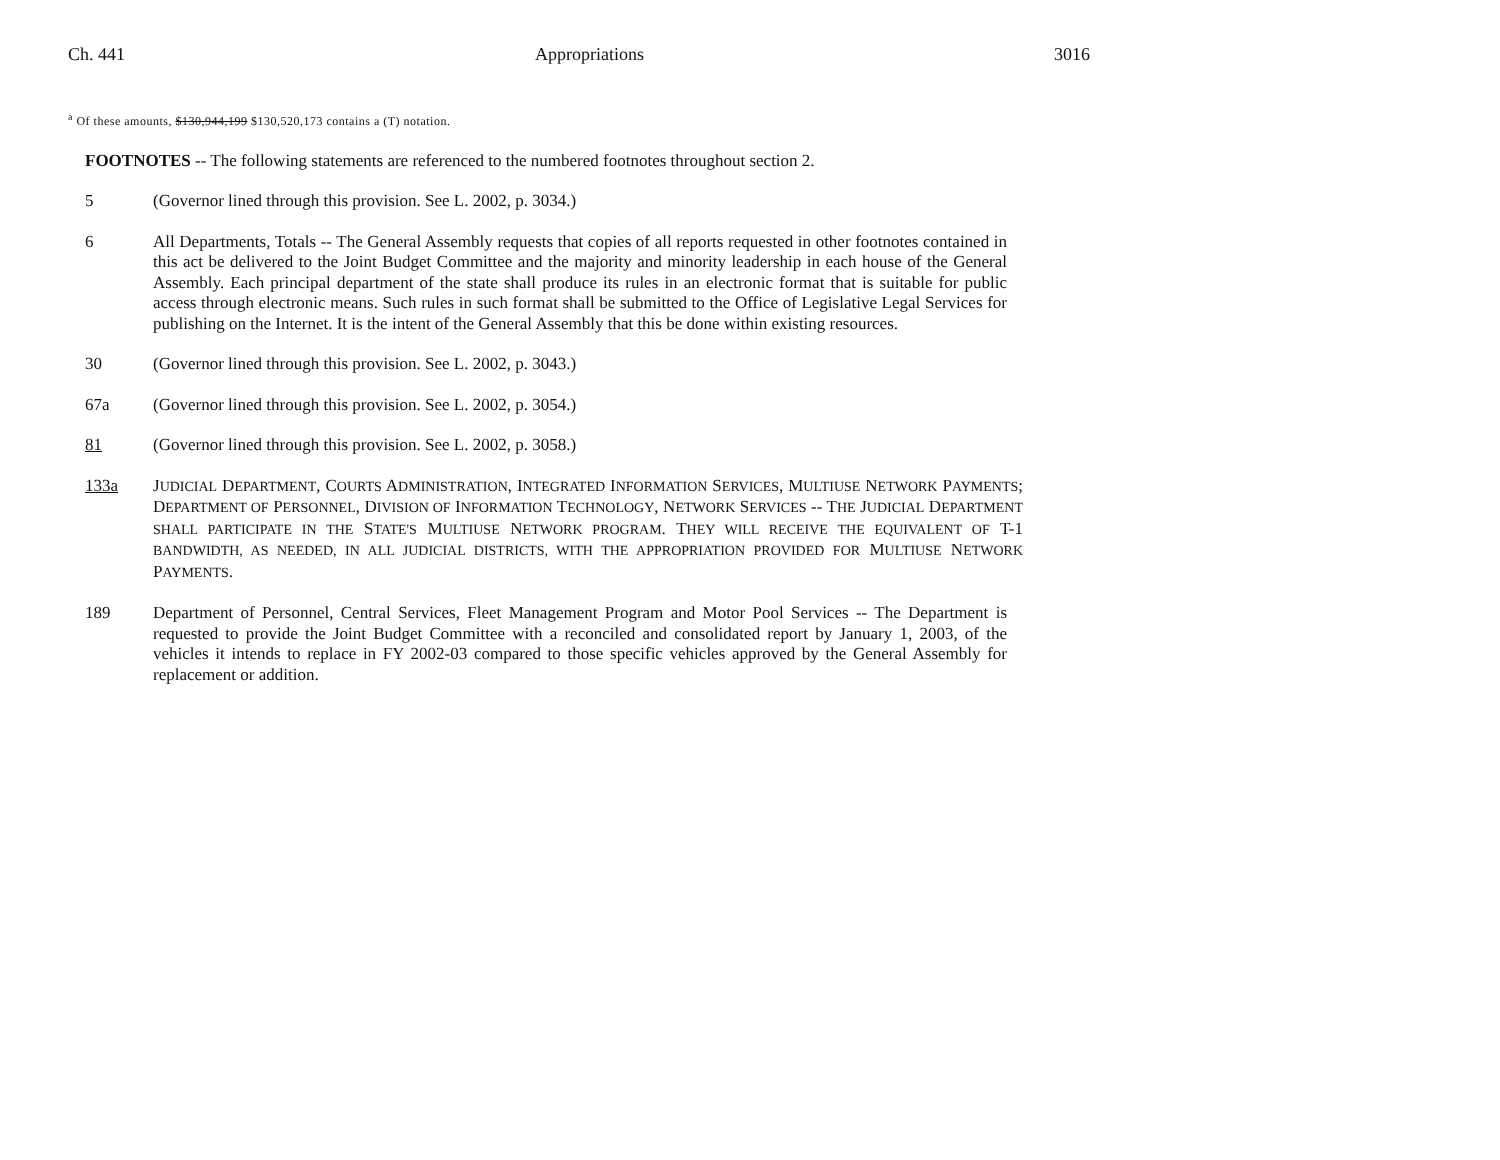Ch. 441 Appropriations 3016
<sup>a</sup> Of these amounts, $130,944,199 $130,520,173 contains a (T) notation.
FOOTNOTES -- The following statements are referenced to the numbered footnotes throughout section 2.
5 (Governor lined through this provision. See L. 2002, p. 3034.)
6 All Departments, Totals -- The General Assembly requests that copies of all reports requested in other footnotes contained in this act be delivered to the Joint Budget Committee and the majority and minority leadership in each house of the General Assembly. Each principal department of the state shall produce its rules in an electronic format that is suitable for public access through electronic means. Such rules in such format shall be submitted to the Office of Legislative Legal Services for publishing on the Internet. It is the intent of the General Assembly that this be done within existing resources.
30 (Governor lined through this provision. See L. 2002, p. 3043.)
67a (Governor lined through this provision. See L. 2002, p. 3054.)
81 (Governor lined through this provision. See L. 2002, p. 3058.)
133a JUDICIAL DEPARTMENT, COURTS ADMINISTRATION, INTEGRATED INFORMATION SERVICES, MULTIUSE NETWORK PAYMENTS; DEPARTMENT OF PERSONNEL, DIVISION OF INFORMATION TECHNOLOGY, NETWORK SERVICES -- THE JUDICIAL DEPARTMENT SHALL PARTICIPATE IN THE STATE'S MULTIUSE NETWORK PROGRAM. THEY WILL RECEIVE THE EQUIVALENT OF T-1 BANDWIDTH, AS NEEDED, IN ALL JUDICIAL DISTRICTS, WITH THE APPROPRIATION PROVIDED FOR MULTIUSE NETWORK PAYMENTS.
189 Department of Personnel, Central Services, Fleet Management Program and Motor Pool Services -- The Department is requested to provide the Joint Budget Committee with a reconciled and consolidated report by January 1, 2003, of the vehicles it intends to replace in FY 2002-03 compared to those specific vehicles approved by the General Assembly for replacement or addition.